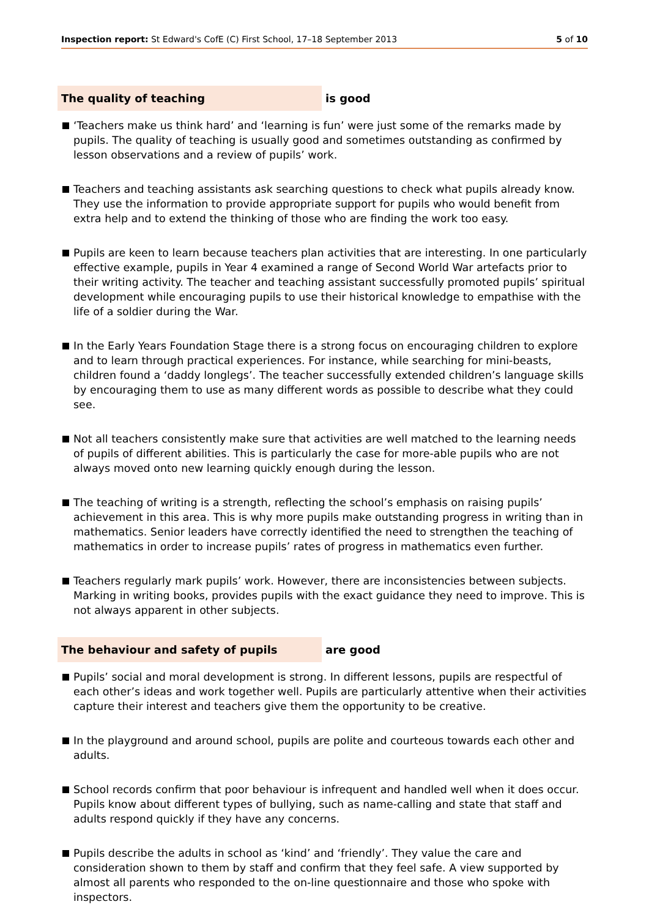Inspection report: St Edward's CofE (C) First School, 17–18 September 2013
5 of 10
The quality of teaching
is good
‘Teachers make us think hard’ and ‘learning is fun’ were just some of the remarks made by pupils. The quality of teaching is usually good and sometimes outstanding as confirmed by lesson observations and a review of pupils’ work.
Teachers and teaching assistants ask searching questions to check what pupils already know. They use the information to provide appropriate support for pupils who would benefit from extra help and to extend the thinking of those who are finding the work too easy.
Pupils are keen to learn because teachers plan activities that are interesting. In one particularly effective example, pupils in Year 4 examined a range of Second World War artefacts prior to their writing activity. The teacher and teaching assistant successfully promoted pupils’ spiritual development while encouraging pupils to use their historical knowledge to empathise with the life of a soldier during the War.
In the Early Years Foundation Stage there is a strong focus on encouraging children to explore and to learn through practical experiences. For instance, while searching for mini-beasts, children found a ‘daddy longlegs’. The teacher successfully extended children’s language skills by encouraging them to use as many different words as possible to describe what they could see.
Not all teachers consistently make sure that activities are well matched to the learning needs of pupils of different abilities. This is particularly the case for more-able pupils who are not always moved onto new learning quickly enough during the lesson.
The teaching of writing is a strength, reflecting the school’s emphasis on raising pupils’ achievement in this area. This is why more pupils make outstanding progress in writing than in mathematics. Senior leaders have correctly identified the need to strengthen the teaching of mathematics in order to increase pupils’ rates of progress in mathematics even further.
Teachers regularly mark pupils’ work. However, there are inconsistencies between subjects. Marking in writing books, provides pupils with the exact guidance they need to improve. This is not always apparent in other subjects.
The behaviour and safety of pupils
are good
Pupils’ social and moral development is strong. In different lessons, pupils are respectful of each other’s ideas and work together well. Pupils are particularly attentive when their activities capture their interest and teachers give them the opportunity to be creative.
In the playground and around school, pupils are polite and courteous towards each other and adults.
School records confirm that poor behaviour is infrequent and handled well when it does occur. Pupils know about different types of bullying, such as name-calling and state that staff and adults respond quickly if they have any concerns.
Pupils describe the adults in school as ‘kind’ and ‘friendly’. They value the care and consideration shown to them by staff and confirm that they feel safe. A view supported by almost all parents who responded to the on-line questionnaire and those who spoke with inspectors.